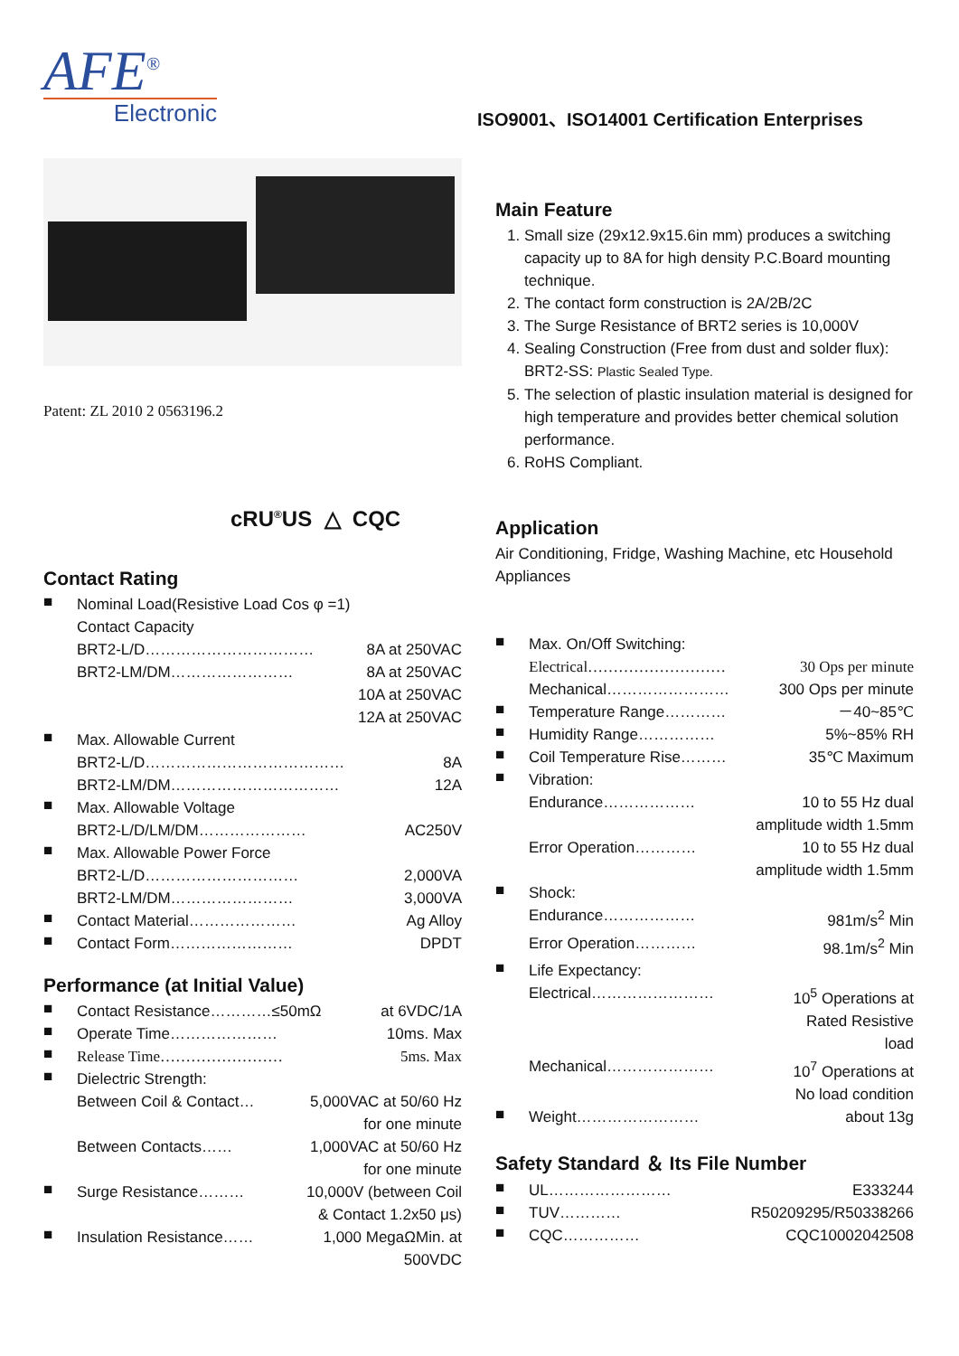AFE<sup>®</sup>
Electronic
ISO9001、ISO14001 Certification Enterprises
Patent: ZL 2010 2 0563196.2
cRU<sup>®</sup>US △ CQC
Contact Rating
■
Nominal Load(Resistive Load Cos φ =1)
Contact Capacity
BRT2-L/D…………………………… 8A at 250VAC
BRT2-LM/DM…………………… 8A at 250VAC
10A at 250VAC
12A at 250VAC
■
Max. Allowable Current
BRT2-L/D………………………………… 8A
BRT2-LM/DM…………………………… 12A
■
Max. Allowable Voltage
BRT2-L/D/LM/DM………………… AC250V
■
Max. Allowable Power Force
BRT2-L/D………………………… 2,000VA
BRT2-LM/DM…………………… 3,000VA
■
Contact Material………………… Ag Alloy
■
Contact Form…………………… DPDT
Performance (at Initial Value)
■
Contact Resistance…………≤50mΩ at 6VDC/1A
■
Operate Time………………… 10ms. Max
■
Release Time…………………… 5ms. Max
■
Dielectric Strength:
Between Coil & Contact… 5,000VAC at 50/60 Hz
for one minute
Between Contacts…… 1,000VAC at 50/60 Hz
for one minute
■
Surge Resistance……… 10,000V (between Coil
& Contact 1.2x50 μs)
■
Insulation Resistance…… 1,000 MegaΩMin. at
500VDC
Main Feature
1. Small size (29x12.9x15.6in mm) produces a switching capacity up to 8A for high density P.C.Board mounting technique.
2. The contact form construction is 2A/2B/2C
3. The Surge Resistance of BRT2 series is 10,000V
4. Sealing Construction (Free from dust and solder flux): BRT2-SS: Plastic Sealed Type.
5. The selection of plastic insulation material is designed for high temperature and provides better chemical solution performance.
6. RoHS Compliant.
Application
Air Conditioning, Fridge, Washing Machine, etc Household Appliances
■
Max. On/Off Switching:
Electrical……………………… 30 Ops per minute
Mechanical…………………… 300 Ops per minute
■
Temperature Range………… －40~85℃
■
Humidity Range…………… 5%~85% RH
■
Coil Temperature Rise……… 35℃ Maximum
■
Vibration:
Endurance……………… 10 to 55 Hz dual
amplitude width 1.5mm
Error Operation………… 10 to 55 Hz dual
amplitude width 1.5mm
■
Shock:
Endurance……………… 981m/s<sup>2</sup> Min
Error Operation………… 98.1m/s<sup>2</sup> Min
■
Life Expectancy:
Electrical…………………… 10<sup>5</sup> Operations at
Rated Resistive
load
Mechanical………………… 10<sup>7</sup> Operations at
No load condition
■
Weight…………………… about 13g
Safety Standard ＆ Its File Number
■
UL…………………… E333244
■
TUV………… R50209295/R50338266
■
CQC…………… CQC10002042508